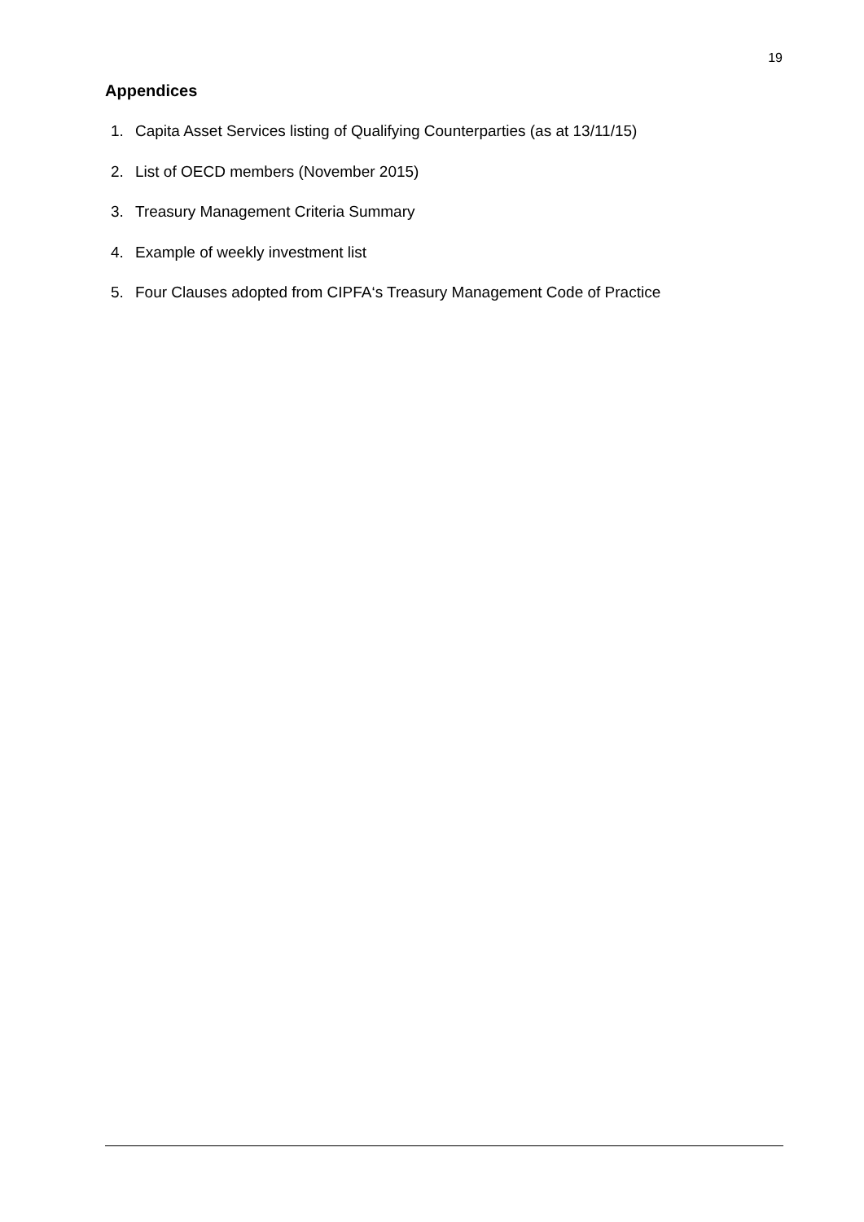19
Appendices
1. Capita Asset Services listing of Qualifying Counterparties (as at 13/11/15)
2. List of OECD members (November 2015)
3. Treasury Management Criteria Summary
4. Example of weekly investment list
5. Four Clauses adopted from CIPFA‘s Treasury Management Code of Practice